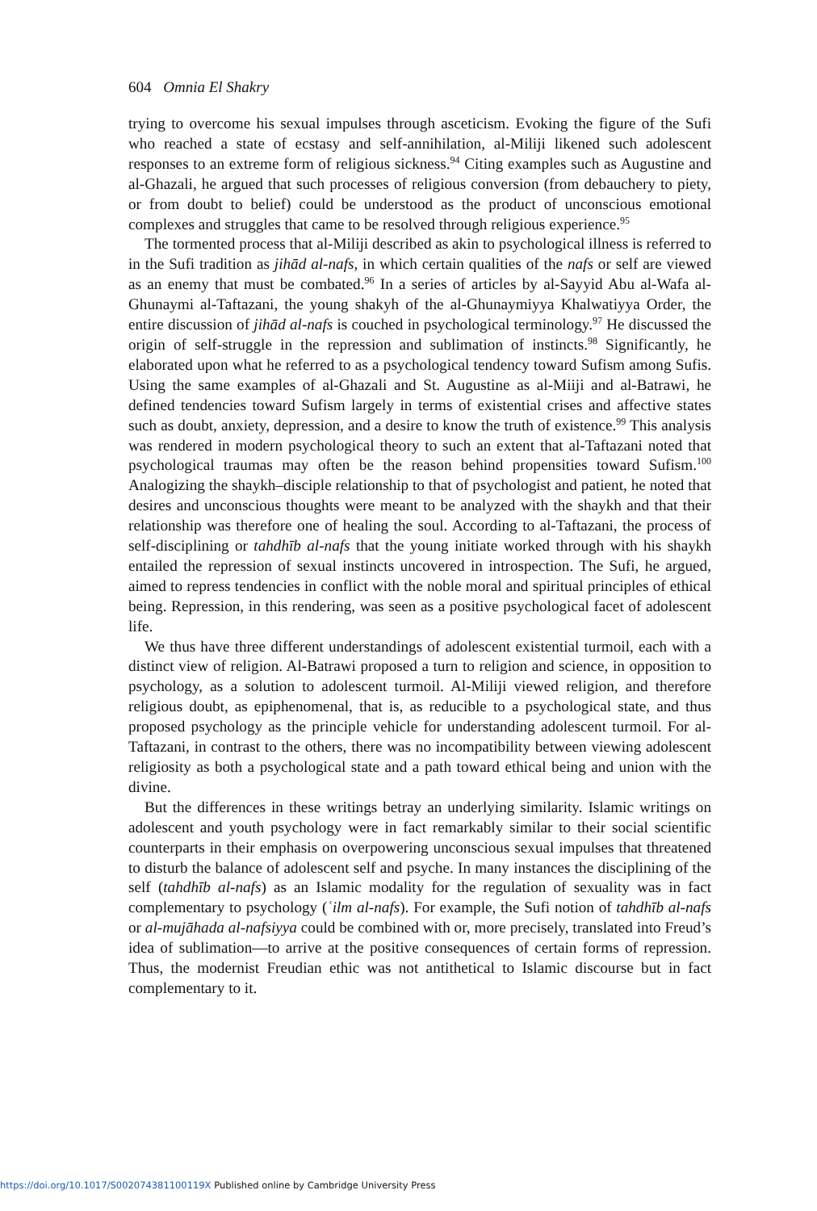604 Omnia El Shakry
trying to overcome his sexual impulses through asceticism. Evoking the figure of the Sufi who reached a state of ecstasy and self-annihilation, al-Miliji likened such adolescent responses to an extreme form of religious sickness.<sup>94</sup> Citing examples such as Augustine and al-Ghazali, he argued that such processes of religious conversion (from debauchery to piety, or from doubt to belief) could be understood as the product of unconscious emotional complexes and struggles that came to be resolved through religious experience.<sup>95</sup>
The tormented process that al-Miliji described as akin to psychological illness is referred to in the Sufi tradition as jihād al-nafs, in which certain qualities of the nafs or self are viewed as an enemy that must be combated.<sup>96</sup> In a series of articles by al-Sayyid Abu al-Wafa al-Ghunaymi al-Taftazani, the young shakyh of the al-Ghunaymiyya Khalwatiyya Order, the entire discussion of jihād al-nafs is couched in psychological terminology.<sup>97</sup> He discussed the origin of self-struggle in the repression and sublimation of instincts.<sup>98</sup> Significantly, he elaborated upon what he referred to as a psychological tendency toward Sufism among Sufis. Using the same examples of al-Ghazali and St. Augustine as al-Miiji and al-Batrawi, he defined tendencies toward Sufism largely in terms of existential crises and affective states such as doubt, anxiety, depression, and a desire to know the truth of existence.<sup>99</sup> This analysis was rendered in modern psychological theory to such an extent that al-Taftazani noted that psychological traumas may often be the reason behind propensities toward Sufism.<sup>100</sup> Analogizing the shaykh–disciple relationship to that of psychologist and patient, he noted that desires and unconscious thoughts were meant to be analyzed with the shaykh and that their relationship was therefore one of healing the soul. According to al-Taftazani, the process of self-disciplining or tahdhīb al-nafs that the young initiate worked through with his shaykh entailed the repression of sexual instincts uncovered in introspection. The Sufi, he argued, aimed to repress tendencies in conflict with the noble moral and spiritual principles of ethical being. Repression, in this rendering, was seen as a positive psychological facet of adolescent life.
We thus have three different understandings of adolescent existential turmoil, each with a distinct view of religion. Al-Batrawi proposed a turn to religion and science, in opposition to psychology, as a solution to adolescent turmoil. Al-Miliji viewed religion, and therefore religious doubt, as epiphenomenal, that is, as reducible to a psychological state, and thus proposed psychology as the principle vehicle for understanding adolescent turmoil. For al-Taftazani, in contrast to the others, there was no incompatibility between viewing adolescent religiosity as both a psychological state and a path toward ethical being and union with the divine.
But the differences in these writings betray an underlying similarity. Islamic writings on adolescent and youth psychology were in fact remarkably similar to their social scientific counterparts in their emphasis on overpowering unconscious sexual impulses that threatened to disturb the balance of adolescent self and psyche. In many instances the disciplining of the self (tahdhīb al-nafs) as an Islamic modality for the regulation of sexuality was in fact complementary to psychology (ʿilm al-nafs). For example, the Sufi notion of tahdhīb al-nafs or al-mujāhada al-nafsiyya could be combined with or, more precisely, translated into Freud’s idea of sublimation—to arrive at the positive consequences of certain forms of repression. Thus, the modernist Freudian ethic was not antithetical to Islamic discourse but in fact complementary to it.
https://doi.org/10.1017/S002074381100119X Published online by Cambridge University Press